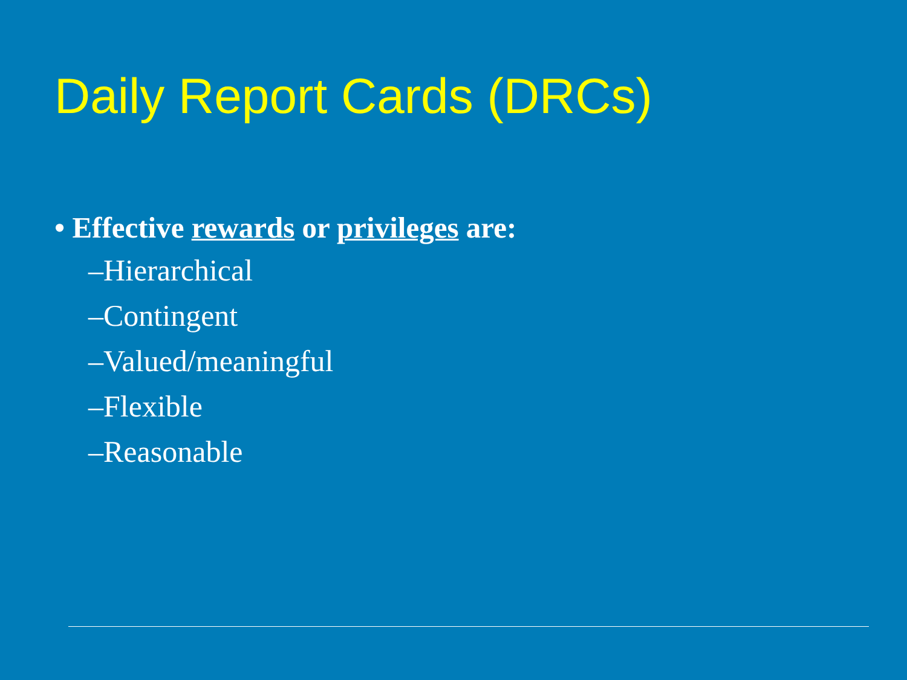Daily Report Cards (DRCs)
• Effective rewards or privileges are:
–Hierarchical
–Contingent
–Valued/meaningful
–Flexible
–Reasonable